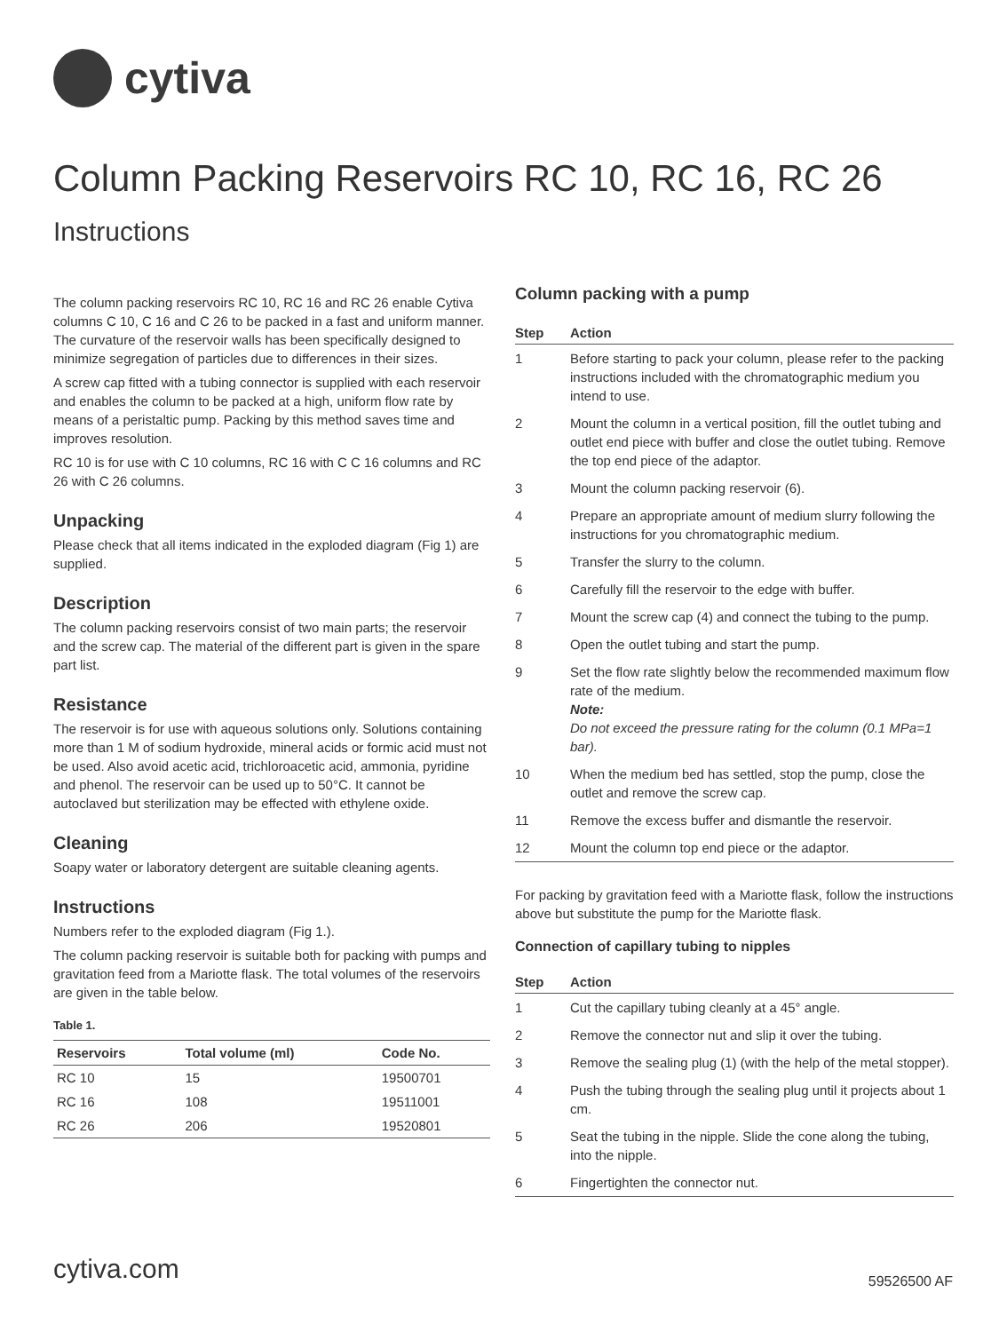cytiva
Column Packing Reservoirs RC 10, RC 16, RC 26
Instructions
The column packing reservoirs RC 10, RC 16 and RC 26 enable Cytiva columns C 10, C 16 and C 26 to be packed in a fast and uniform manner. The curvature of the reservoir walls has been specifically designed to minimize segregation of particles due to differences in their sizes.
A screw cap fitted with a tubing connector is supplied with each reservoir and enables the column to be packed at a high, uniform flow rate by means of a peristaltic pump. Packing by this method saves time and improves resolution.
RC 10 is for use with C 10 columns, RC 16 with C C 16 columns and RC 26 with C 26 columns.
Unpacking
Please check that all items indicated in the exploded diagram (Fig 1) are supplied.
Description
The column packing reservoirs consist of two main parts; the reservoir and the screw cap. The material of the different part is given in the spare part list.
Resistance
The reservoir is for use with aqueous solutions only. Solutions containing more than 1 M of sodium hydroxide, mineral acids or formic acid must not be used. Also avoid acetic acid, trichloroacetic acid, ammonia, pyridine and phenol. The reservoir can be used up to 50°C. It cannot be autoclaved but sterilization may be effected with ethylene oxide.
Cleaning
Soapy water or laboratory detergent are suitable cleaning agents.
Instructions
Numbers refer to the exploded diagram (Fig 1.).
The column packing reservoir is suitable both for packing with pumps and gravitation feed from a Mariotte flask. The total volumes of the reservoirs are given in the table below.
Table 1.
| Reservoirs | Total volume (ml) | Code No. |
| --- | --- | --- |
| RC 10 | 15 | 19500701 |
| RC 16 | 108 | 19511001 |
| RC 26 | 206 | 19520801 |
Column packing with a pump
| Step | Action |
| --- | --- |
| 1 | Before starting to pack your column, please refer to the packing instructions included with the chromatographic medium you intend to use. |
| 2 | Mount the column in a vertical position, fill the outlet tubing and outlet end piece with buffer and close the outlet tubing. Remove the top end piece of the adaptor. |
| 3 | Mount the column packing reservoir (6). |
| 4 | Prepare an appropriate amount of medium slurry following the instructions for you chromatographic medium. |
| 5 | Transfer the slurry to the column. |
| 6 | Carefully fill the reservoir to the edge with buffer. |
| 7 | Mount the screw cap (4) and connect the tubing to the pump. |
| 8 | Open the outlet tubing and start the pump. |
| 9 | Set the flow rate slightly below the recommended maximum flow rate of the medium. Note: Do not exceed the pressure rating for the column (0.1 MPa=1 bar). |
| 10 | When the medium bed has settled, stop the pump, close the outlet and remove the screw cap. |
| 11 | Remove the excess buffer and dismantle the reservoir. |
| 12 | Mount the column top end piece or the adaptor. |
For packing by gravitation feed with a Mariotte flask, follow the instructions above but substitute the pump for the Mariotte flask.
Connection of capillary tubing to nipples
| Step | Action |
| --- | --- |
| 1 | Cut the capillary tubing cleanly at a 45° angle. |
| 2 | Remove the connector nut and slip it over the tubing. |
| 3 | Remove the sealing plug (1) (with the help of the metal stopper). |
| 4 | Push the tubing through the sealing plug until it projects about 1 cm. |
| 5 | Seat the tubing in the nipple. Slide the cone along the tubing, into the nipple. |
| 6 | Fingertighten the connector nut. |
cytiva.com 59526500 AF